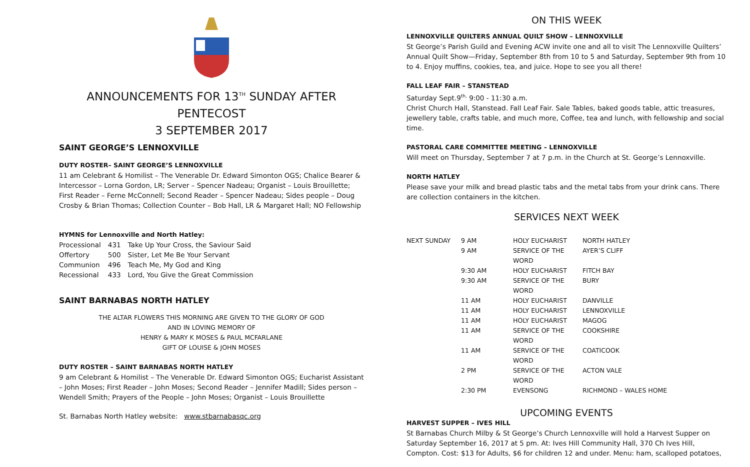ANNOUNCEMENTS FOR 13<sup>TH</sup> SUNDAY AFTER PENTECOST
3 SEPTEMBER 2017
SAINT GEORGE’S LENNOXVILLE
DUTY ROSTER– SAINT GEORGE’S LENNOXVILLE
11 am Celebrant & Homilist – The Venerable Dr. Edward Simonton OGS; Chalice Bearer & Intercessor – Lorna Gordon, LR; Server – Spencer Nadeau; Organist – Louis Brouillette; First Reader – Ferne McConnell; Second Reader – Spencer Nadeau; Sides people – Doug Crosby & Brian Thomas; Collection Counter – Bob Hall, LR & Margaret Hall; NO Fellowship
HYMNS for Lennoxville and North Hatley:
| Processional | 431 | Take Up Your Cross, the Saviour Said |
| Offertory | 500 | Sister, Let Me Be Your Servant |
| Communion | 496 | Teach Me, My God and King |
| Recessional | 433 | Lord, You Give the Great Commission |
SAINT BARNABAS NORTH HATLEY
THE ALTAR FLOWERS THIS MORNING ARE GIVEN TO THE GLORY OF GOD
AND IN LOVING MEMORY OF
HENRY & MARY K MOSES & PAUL MCFARLANE
GIFT OF LOUISE & JOHN MOSES
DUTY ROSTER – SAINT BARNABAS NORTH HATLEY
9 am Celebrant & Homilist – The Venerable Dr. Edward Simonton OGS; Eucharist Assistant – John Moses; First Reader – John Moses; Second Reader – Jennifer Madill; Sides person – Wendell Smith; Prayers of the People – John Moses; Organist – Louis Brouillette
St. Barnabas North Hatley website: www.stbarnabasqc.org
ON THIS WEEK
LENNOXVILLE QUILTERS ANNUAL QUILT SHOW – LENNOXVILLE
St George’s Parish Guild and Evening ACW invite one and all to visit The Lennoxville Quilters’ Annual Quilt Show—Friday, September 8th from 10 to 5 and Saturday, September 9th from 10 to 4. Enjoy muffins, cookies, tea, and juice. Hope to see you all there!
FALL LEAF FAIR – STANSTEAD
Saturday Sept.9<sup>th,</sup> 9:00 - 11:30 a.m.
Christ Church Hall, Stanstead. Fall Leaf Fair. Sale Tables, baked goods table, attic treasures, jewellery table, crafts table, and much more, Coffee, tea and lunch, with fellowship and social time.
PASTORAL CARE COMMITTEE MEETING – LENNOXVILLE
Will meet on Thursday, September 7 at 7 p.m. in the Church at St. George’s Lennoxville.
NORTH HATLEY
Please save your milk and bread plastic tabs and the metal tabs from your drink cans. There are collection containers in the kitchen.
SERVICES NEXT WEEK
| NEXT SUNDAY | 9 AM | HOLY EUCHARIST | NORTH HATLEY |
| | 9 AM | SERVICE OF THE WORD | AYER’S CLIFF |
| | 9:30 AM | HOLY EUCHARIST | FITCH BAY |
| | 9:30 AM | SERVICE OF THE WORD | BURY |
| | 11 AM | HOLY EUCHARIST | DANVILLE |
| | 11 AM | HOLY EUCHARIST | LENNOXVILLE |
| | 11 AM | HOLY EUCHARIST | MAGOG |
| | 11 AM | SERVICE OF THE WORD | COOKSHIRE |
| | 11 AM | SERVICE OF THE WORD | COATICOOK |
| | 2 PM | SERVICE OF THE WORD | ACTON VALE |
| | 2:30 PM | EVENSONG | RICHMOND – WALES HOME |
UPCOMING EVENTS
HARVEST SUPPER – IVES HILL
St Barnabas Church Milby & St George’s Church Lennoxville will hold a Harvest Supper on Saturday September 16, 2017 at 5 pm. At: Ives Hill Community Hall, 370 Ch Ives Hill, Compton. Cost: $13 for Adults, $6 for children 12 and under. Menu: ham, scalloped potatoes,